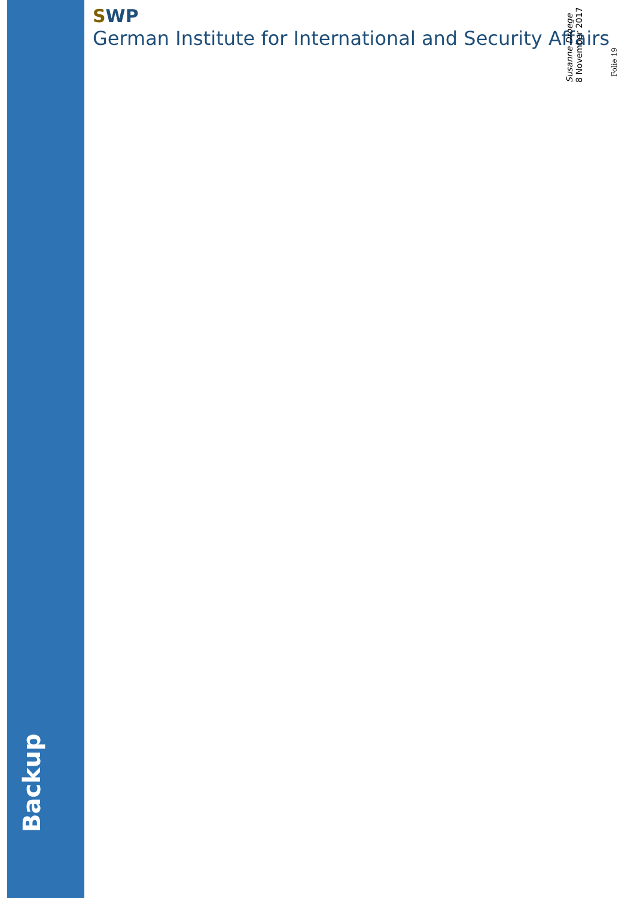SWP
German Institute for International and Security Affairs
Susanne Droege
8 November 2017
Folie 19
Backup